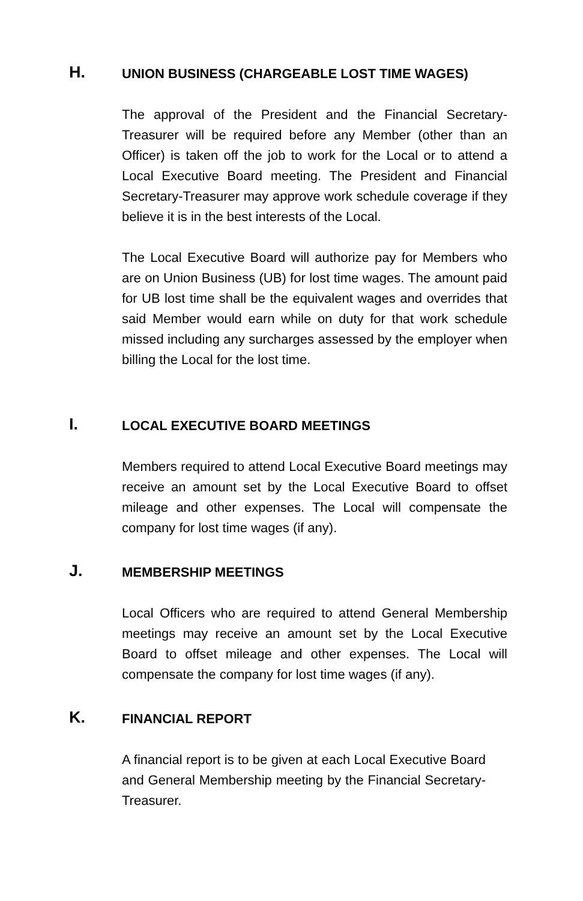H.
UNION BUSINESS (CHARGEABLE LOST TIME WAGES)
The approval of the President and the Financial Secretary-Treasurer will be required before any Member (other than an Officer) is taken off the job to work for the Local or to attend a Local Executive Board meeting. The President and Financial Secretary-Treasurer may approve work schedule coverage if they believe it is in the best interests of the Local.
The Local Executive Board will authorize pay for Members who are on Union Business (UB) for lost time wages. The amount paid for UB lost time shall be the equivalent wages and overrides that said Member would earn while on duty for that work schedule missed including any surcharges assessed by the employer when billing the Local for the lost time.
I.
LOCAL EXECUTIVE BOARD MEETINGS
Members required to attend Local Executive Board meetings may receive an amount set by the Local Executive Board to offset mileage and other expenses. The Local will compensate the company for lost time wages (if any).
J.
MEMBERSHIP MEETINGS
Local Officers who are required to attend General Membership meetings may receive an amount set by the Local Executive Board to offset mileage and other expenses. The Local will compensate the company for lost time wages (if any).
K.
FINANCIAL REPORT
A financial report is to be given at each Local Executive Board and General Membership meeting by the Financial Secretary-Treasurer.